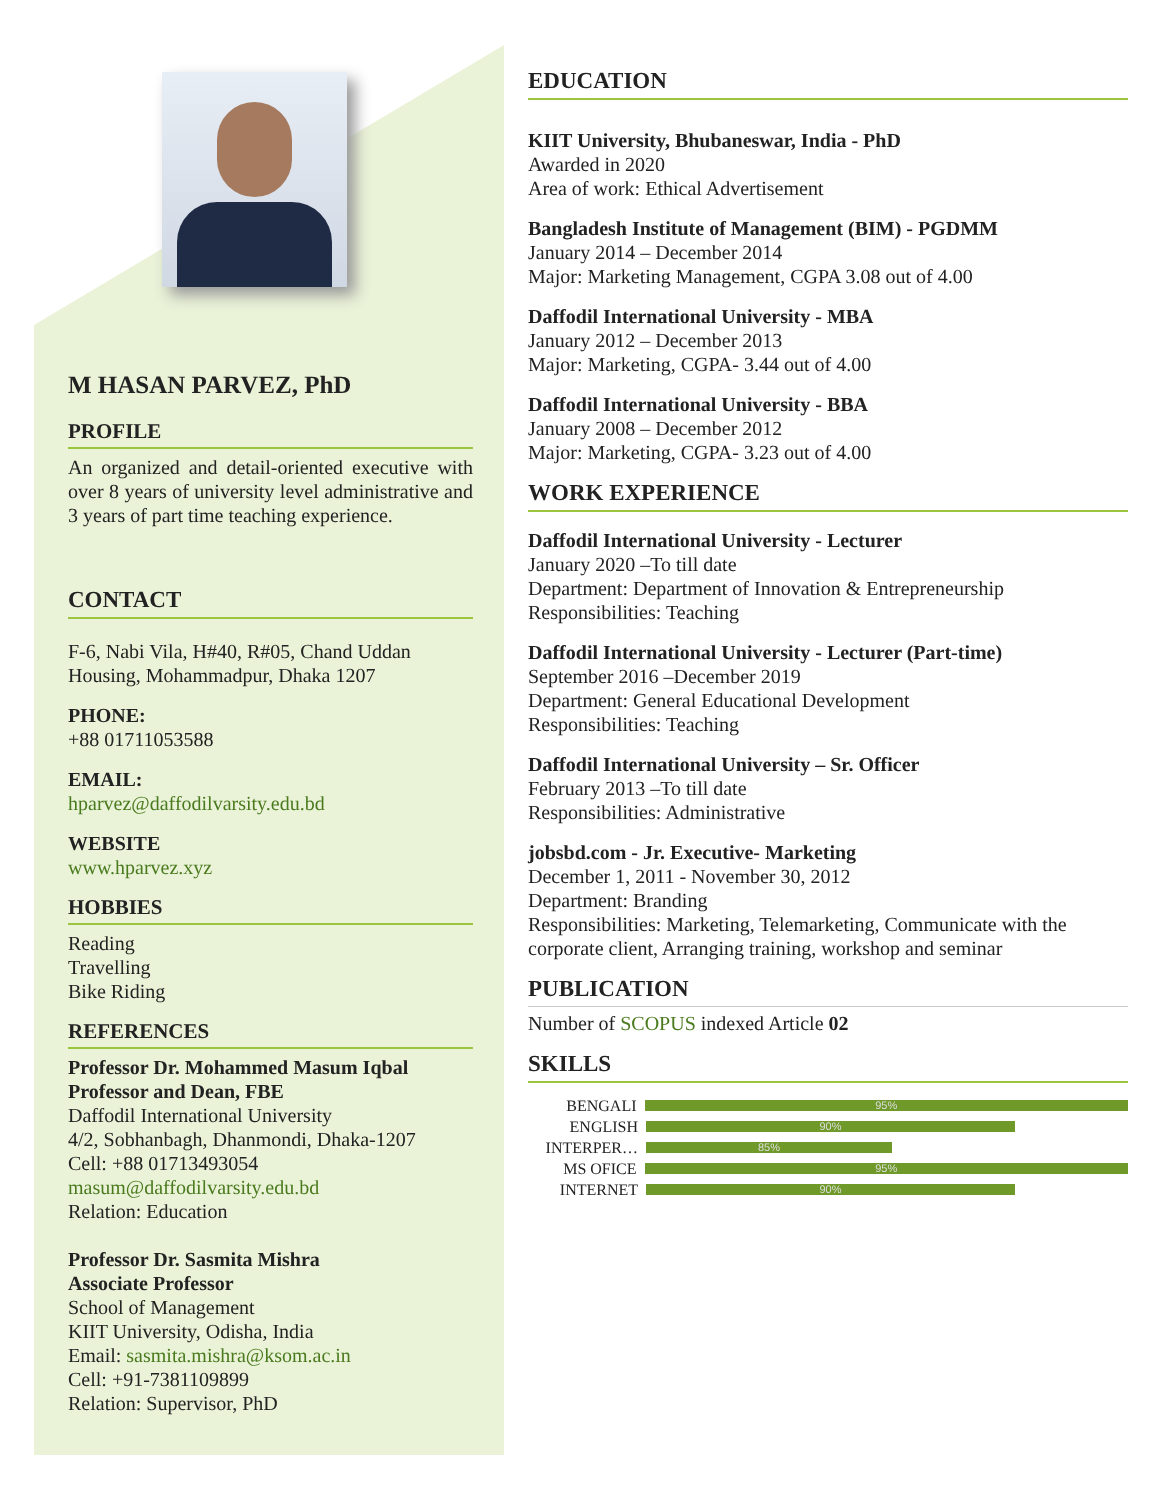M HASAN PARVEZ, PhD
PROFILE
An organized and detail-oriented executive with over 8 years of university level administrative and 3 years of part time teaching experience.
CONTACT
F-6, Nabi Vila, H#40, R#05, Chand Uddan Housing, Mohammadpur, Dhaka 1207
PHONE:
+88 01711053588
EMAIL:
hparvez@daffodilvarsity.edu.bd
WEBSITE
www.hparvez.xyz
HOBBIES
Reading
Travelling
Bike Riding
REFERENCES
Professor Dr. Mohammed Masum Iqbal
Professor and Dean, FBE
Daffodil International University
4/2, Sobhanbagh, Dhanmondi, Dhaka-1207
Cell: +88 01713493054
masum@daffodilvarsity.edu.bd
Relation: Education
Professor Dr. Sasmita Mishra
Associate Professor
School of Management
KIIT University, Odisha, India
Email: sasmita.mishra@ksom.ac.in
Cell: +91-7381109899
Relation: Supervisor, PhD
EDUCATION
KIIT University, Bhubaneswar, India - PhD
Awarded in 2020
Area of work: Ethical Advertisement
Bangladesh Institute of Management (BIM) - PGDMM
January 2014 – December 2014
Major: Marketing Management, CGPA 3.08 out of 4.00
Daffodil International University - MBA
January 2012 – December 2013
Major: Marketing, CGPA- 3.44 out of 4.00
Daffodil International University - BBA
January 2008 – December 2012
Major: Marketing, CGPA- 3.23 out of 4.00
WORK EXPERIENCE
Daffodil International University - Lecturer
January 2020 –To till date
Department: Department of Innovation & Entrepreneurship
Responsibilities: Teaching
Daffodil International University - Lecturer (Part-time)
September 2016 –December 2019
Department: General Educational Development
Responsibilities: Teaching
Daffodil International University – Sr. Officer
February 2013 –To till date
Responsibilities: Administrative
jobsbd.com - Jr. Executive- Marketing
December 1, 2011 - November 30, 2012
Department: Branding
Responsibilities: Marketing, Telemarketing, Communicate with the corporate client, Arranging training, workshop and seminar
PUBLICATION
Number of SCOPUS indexed Article 02
SKILLS
BENGALI
95%
ENGLISH
90%
INTERPER…
85%
MS OFICE
95%
INTERNET
90%